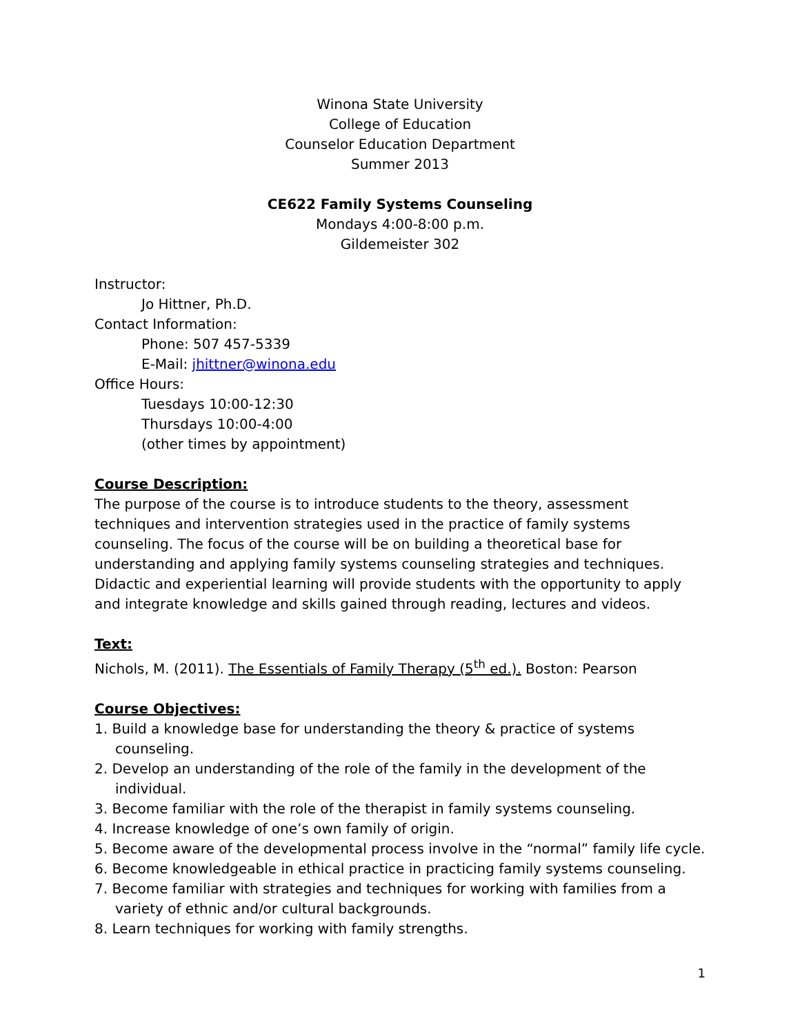Winona State University
College of Education
Counselor Education Department
Summer 2013
CE622 Family Systems Counseling
Mondays 4:00-8:00 p.m.
Gildemeister 302
Instructor:
Jo Hittner, Ph.D.
Contact Information:
Phone: 507 457-5339
E-Mail: jhittner@winona.edu
Office Hours:
Tuesdays 10:00-12:30
Thursdays 10:00-4:00
(other times by appointment)
Course Description:
The purpose of the course is to introduce students to the theory, assessment techniques and intervention strategies used in the practice of family systems counseling. The focus of the course will be on building a theoretical base for understanding and applying family systems counseling strategies and techniques. Didactic and experiential learning will provide students with the opportunity to apply and integrate knowledge and skills gained through reading, lectures and videos.
Text:
Nichols, M. (2011). The Essentials of Family Therapy (5<sup>th</sup> ed.). Boston: Pearson
Course Objectives:
1. Build a knowledge base for understanding the theory & practice of systems counseling.
2. Develop an understanding of the role of the family in the development of the individual.
3. Become familiar with the role of the therapist in family systems counseling.
4. Increase knowledge of one’s own family of origin.
5. Become aware of the developmental process involve in the “normal” family life cycle.
6. Become knowledgeable in ethical practice in practicing family systems counseling.
7. Become familiar with strategies and techniques for working with families from a variety of ethnic and/or cultural backgrounds.
8. Learn techniques for working with family strengths.
1